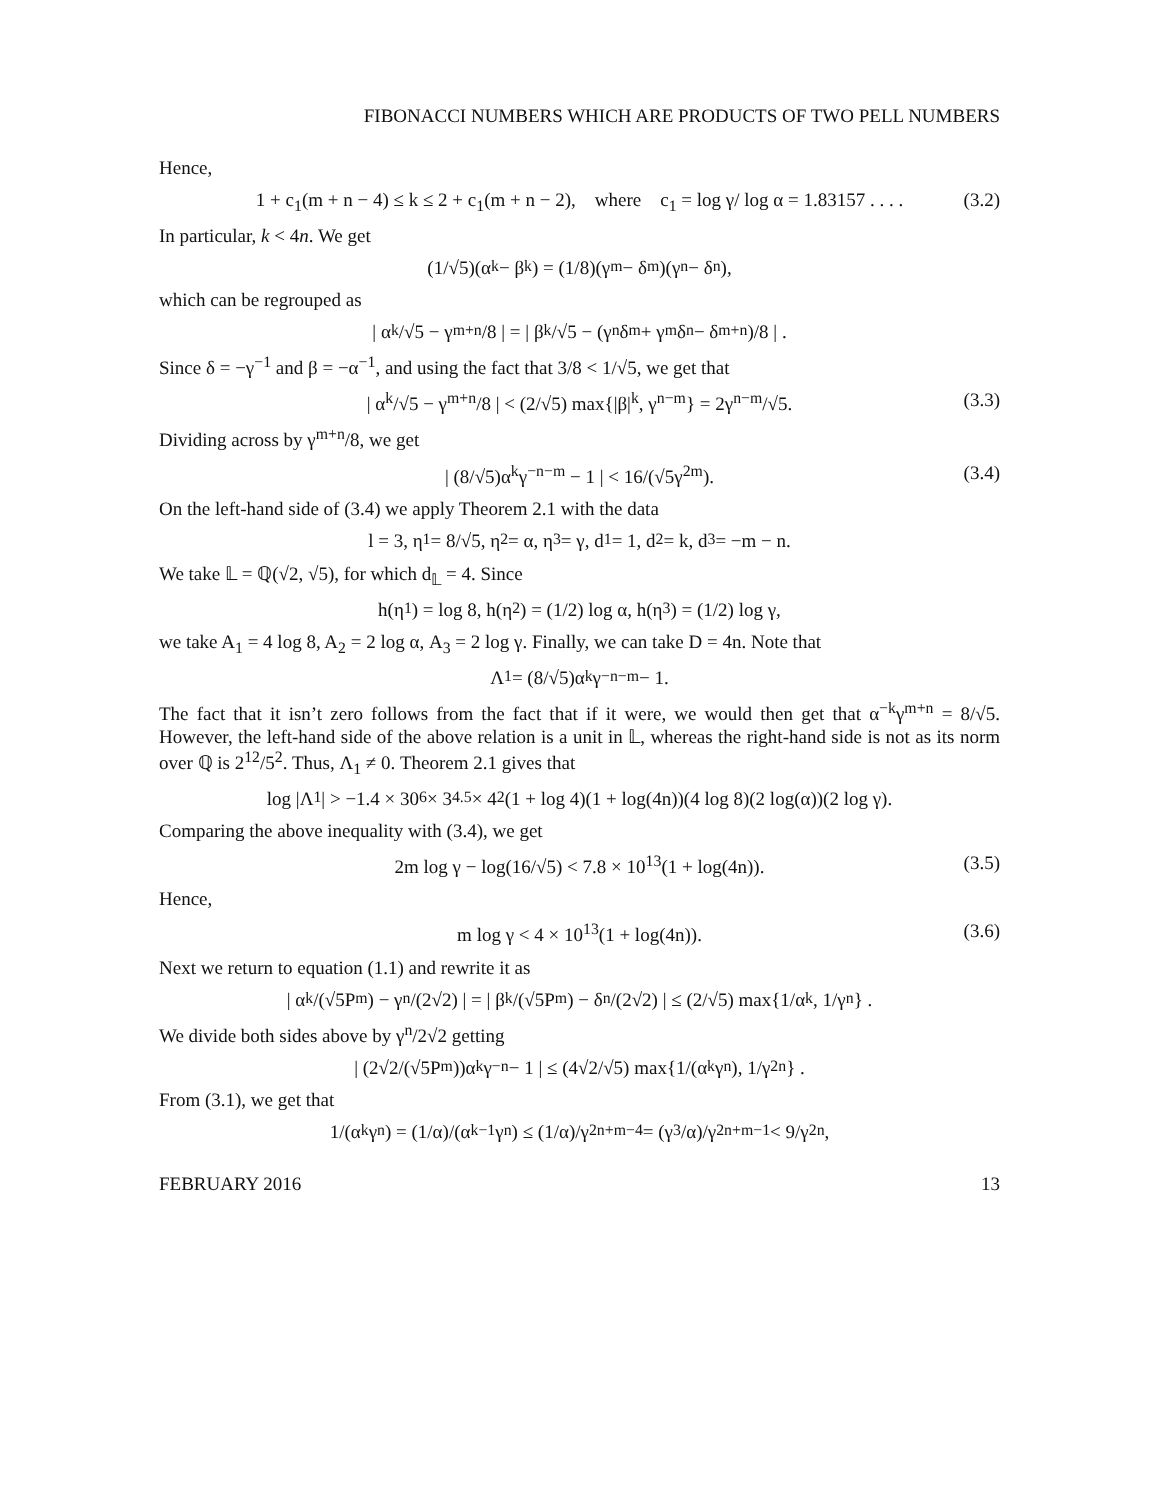FIBONACCI NUMBERS WHICH ARE PRODUCTS OF TWO PELL NUMBERS
Hence,
1 + c<sub>1</sub>(m + n − 4) ≤ k ≤ 2 + c<sub>1</sub>(m + n − 2), where c<sub>1</sub> = log γ/ log α = 1.83157 . . . . (3.2)
In particular, k < 4n. We get
(1/√5)(α<sup>k</sup> − β<sup>k</sup>) = (1/8)(γ<sup>m</sup> − δ<sup>m</sup>)(γ<sup>n</sup> − δ<sup>n</sup>),
which can be regrouped as
| α<sup>k</sup>/√5 − γ<sup>m+n</sup>/8 | = | β<sup>k</sup>/√5 − (γ<sup>n</sup>δ<sup>m</sup> + γ<sup>m</sup>δ<sup>n</sup> − δ<sup>m+n</sup>)/8 | .
Since δ = −γ<sup>−1</sup> and β = −α<sup>−1</sup>, and using the fact that 3/8 < 1/√5, we get that
| α<sup>k</sup>/√5 − γ<sup>m+n</sup>/8 | < (2/√5) max{|β|<sup>k</sup>, γ<sup>n−m</sup>} = 2γ<sup>n−m</sup>/√5. (3.3)
Dividing across by γ<sup>m+n</sup>/8, we get
| (8/√5)α<sup>k</sup>γ<sup>−n−m</sup> − 1 | < 16/(√5γ<sup>2m</sup>). (3.4)
On the left-hand side of (3.4) we apply Theorem 2.1 with the data
l = 3, η<sub>1</sub> = 8/√5, η<sub>2</sub> = α, η<sub>3</sub> = γ, d<sub>1</sub> = 1, d<sub>2</sub> = k, d<sub>3</sub> = −m − n.
We take 𝕃 = ℚ(√2, √5), for which d<sub>𝕃</sub> = 4. Since
h(η<sub>1</sub>) = log 8, h(η<sub>2</sub>) = (1/2) log α, h(η<sub>3</sub>) = (1/2) log γ,
we take A<sub>1</sub> = 4 log 8, A<sub>2</sub> = 2 log α, A<sub>3</sub> = 2 log γ. Finally, we can take D = 4n. Note that
Λ<sub>1</sub> = (8/√5)α<sup>k</sup>γ<sup>−n−m</sup> − 1.
The fact that it isn’t zero follows from the fact that if it were, we would then get that α<sup>−k</sup>γ<sup>m+n</sup> = 8/√5. However, the left-hand side of the above relation is a unit in 𝕃, whereas the right-hand side is not as its norm over ℚ is 2<sup>12</sup>/5<sup>2</sup>. Thus, Λ<sub>1</sub> ≠ 0. Theorem 2.1 gives that
log |Λ<sub>1</sub>| > −1.4 × 30<sup>6</sup> × 3<sup>4.5</sup> × 4<sup>2</sup>(1 + log 4)(1 + log(4n))(4 log 8)(2 log(α))(2 log γ).
Comparing the above inequality with (3.4), we get
2m log γ − log(16/√5) < 7.8 × 10<sup>13</sup>(1 + log(4n)). (3.5)
Hence,
m log γ < 4 × 10<sup>13</sup>(1 + log(4n)). (3.6)
Next we return to equation (1.1) and rewrite it as
| α<sup>k</sup>/(√5P<sub>m</sub>) − γ<sup>n</sup>/(2√2) | = | β<sup>k</sup>/(√5P<sub>m</sub>) − δ<sup>n</sup>/(2√2) | ≤ (2/√5) max{1/α<sup>k</sup>, 1/γ<sup>n</sup>} .
We divide both sides above by γ<sup>n</sup>/2√2 getting
| (2√2/(√5P<sub>m</sub>))α<sup>k</sup>γ<sup>−n</sup> − 1 | ≤ (4√2/√5) max{1/(α<sup>k</sup>γ<sup>n</sup>), 1/γ<sup>2n</sup>} .
From (3.1), we get that
1/(α<sup>k</sup>γ<sup>n</sup>) = (1/α)/(α<sup>k−1</sup>γ<sup>n</sup>) ≤ (1/α)/γ<sup>2n+m−4</sup> = (γ<sup>3</sup>/α)/γ<sup>2n+m−1</sup> < 9/γ<sup>2n</sup>,
FEBRUARY 2016 13